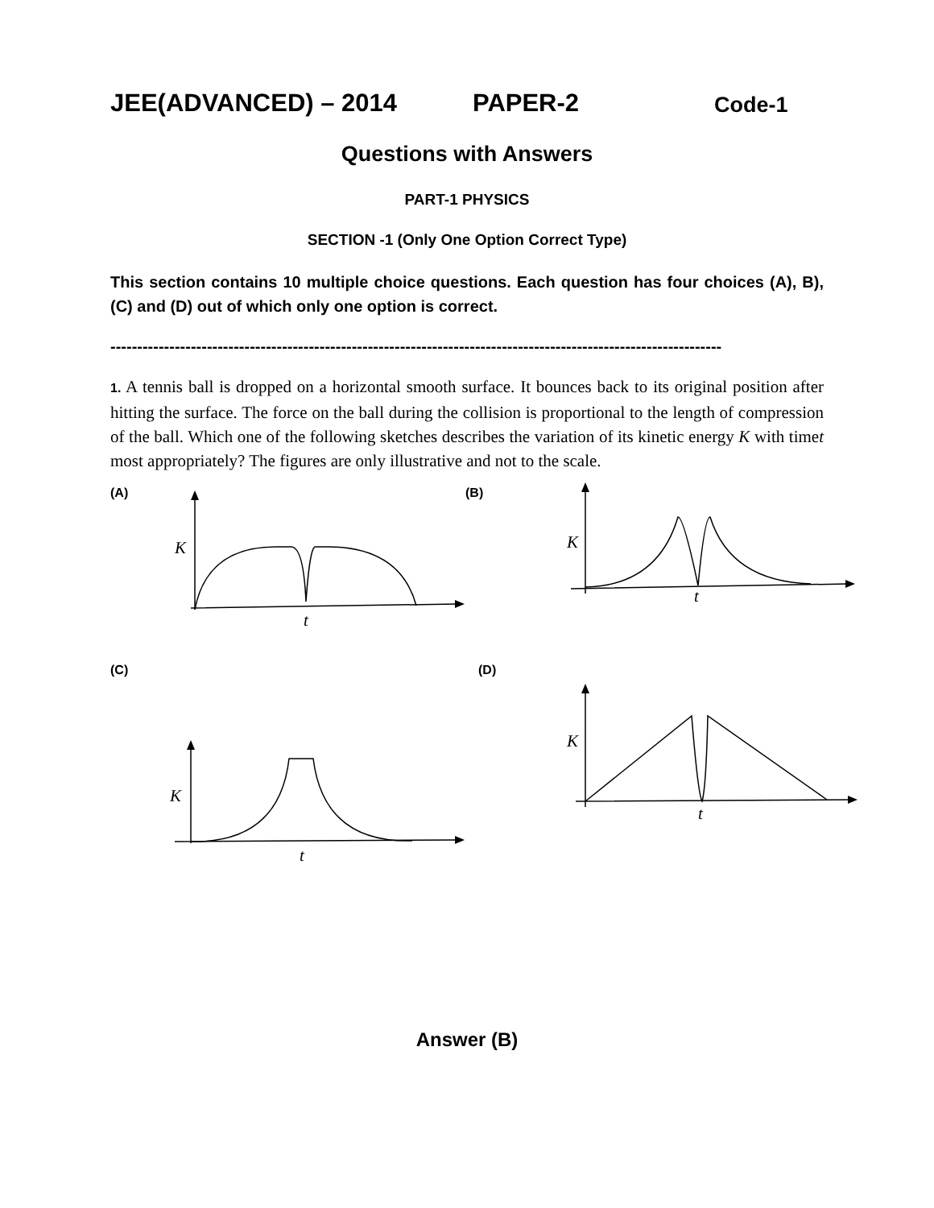JEE(ADVANCED) – 2014 PAPER-2 Code-1
Questions with Answers
PART-1 PHYSICS
SECTION -1 (Only One Option Correct Type)
This section contains 10 multiple choice questions. Each question has four choices (A), B), (C) and (D) out of which only one option is correct.
------------------------------------------------------------------------------------------------------------------
1. A tennis ball is dropped on a horizontal smooth surface. It bounces back to its original position after hitting the surface. The force on the ball during the collision is proportional to the length of compression of the ball. Which one of the following sketches describes the variation of its kinetic energy K with timet most appropriately? The figures are only illustrative and not to the scale.
(A)
(B)
(C)
(D)
K
t
K
t
K
t
K
t
Answer (B)